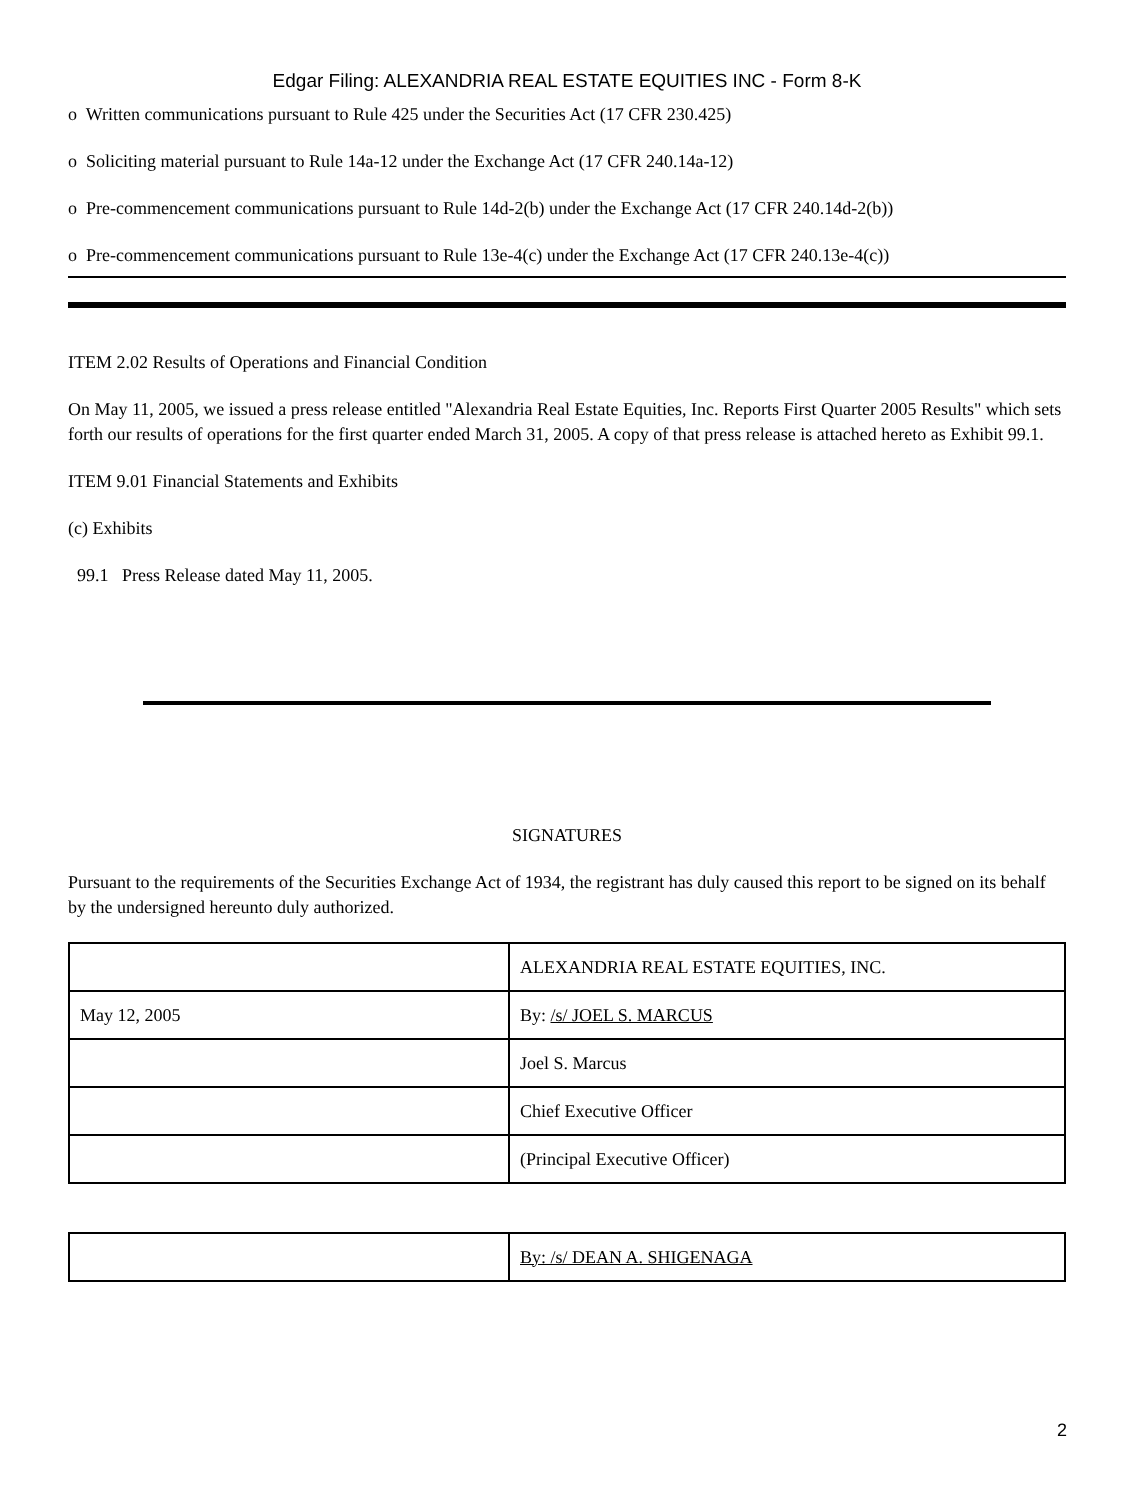Edgar Filing: ALEXANDRIA REAL ESTATE EQUITIES INC - Form 8-K
o Written communications pursuant to Rule 425 under the Securities Act (17 CFR 230.425)
o Soliciting material pursuant to Rule 14a-12 under the Exchange Act (17 CFR 240.14a-12)
o Pre-commencement communications pursuant to Rule 14d-2(b) under the Exchange Act (17 CFR 240.14d-2(b))
o Pre-commencement communications pursuant to Rule 13e-4(c) under the Exchange Act (17 CFR 240.13e-4(c))
ITEM 2.02 Results of Operations and Financial Condition
On May 11, 2005, we issued a press release entitled "Alexandria Real Estate Equities, Inc. Reports First Quarter 2005 Results" which sets forth our results of operations for the first quarter ended March 31, 2005. A copy of that press release is attached hereto as Exhibit 99.1.
ITEM 9.01 Financial Statements and Exhibits
(c) Exhibits
99.1 Press Release dated May 11, 2005.
SIGNATURES
Pursuant to the requirements of the Securities Exchange Act of 1934, the registrant has duly caused this report to be signed on its behalf by the undersigned hereunto duly authorized.
| | ALEXANDRIA REAL ESTATE EQUITIES, INC. |
| May 12, 2005 | By: /s/ JOEL S. MARCUS |
| | Joel S. Marcus |
| | Chief Executive Officer |
| | (Principal Executive Officer) |
| | By: /s/ DEAN A. SHIGENAGA |
2